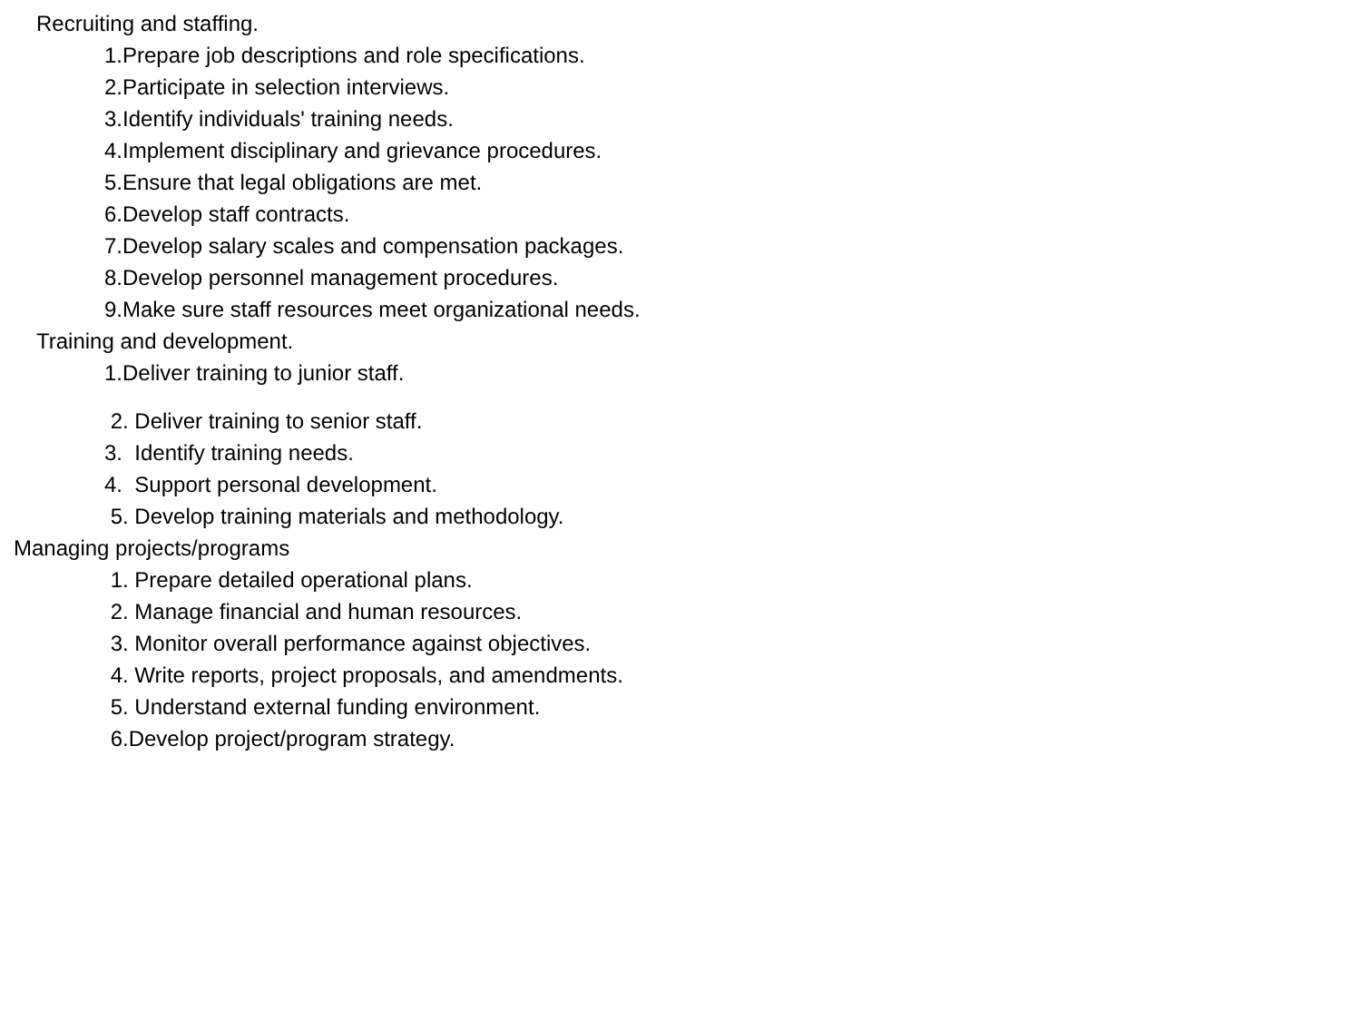Recruiting and staffing.
1.Prepare job descriptions and role specifications.
2.Participate in selection interviews.
3.Identify individuals' training needs.
4.Implement disciplinary and grievance procedures.
5.Ensure that legal obligations are met.
6.Develop staff contracts.
7.Develop salary scales and compensation packages.
8.Develop personnel management procedures.
9.Make sure staff resources meet organizational needs.
Training and development.
1.Deliver training to junior staff.
2. Deliver training to senior staff.
3. Identify training needs.
4. Support personal development.
5. Develop training materials and methodology.
Managing projects/programs
1. Prepare detailed operational plans.
2. Manage financial and human resources.
3. Monitor overall performance against objectives.
4. Write reports, project proposals, and amendments.
5. Understand external funding environment.
6.Develop project/program strategy.